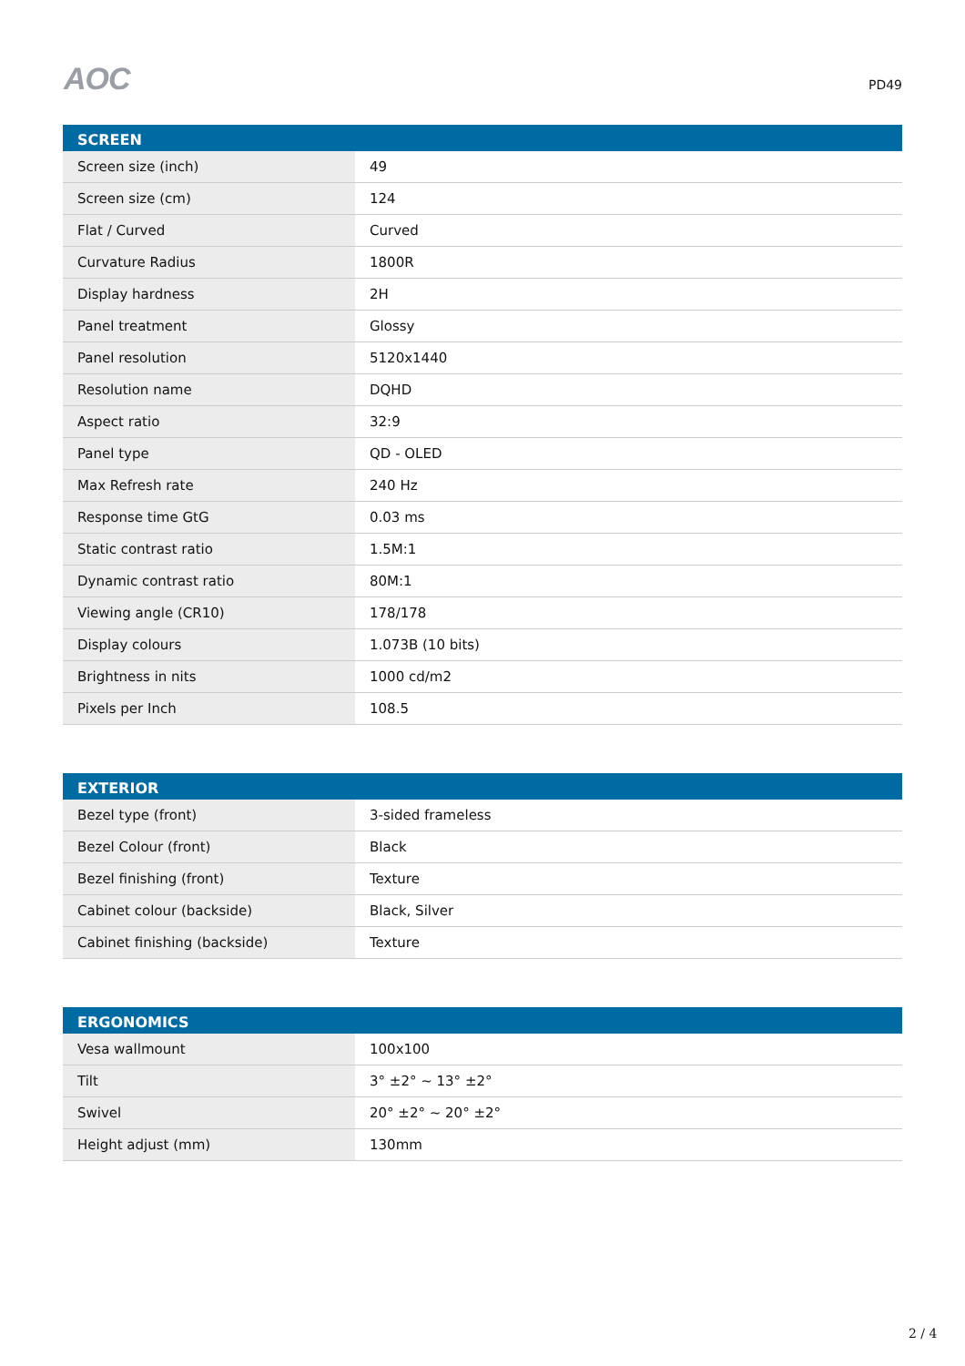AOC
PD49
| SCREEN | |
| --- | --- |
| Screen size (inch) | 49 |
| Screen size (cm) | 124 |
| Flat / Curved | Curved |
| Curvature Radius | 1800R |
| Display hardness | 2H |
| Panel treatment | Glossy |
| Panel resolution | 5120x1440 |
| Resolution name | DQHD |
| Aspect ratio | 32:9 |
| Panel type | QD - OLED |
| Max Refresh rate | 240 Hz |
| Response time GtG | 0.03 ms |
| Static contrast ratio | 1.5M:1 |
| Dynamic contrast ratio | 80M:1 |
| Viewing angle (CR10) | 178/178 |
| Display colours | 1.073B (10 bits) |
| Brightness in nits | 1000 cd/m2 |
| Pixels per Inch | 108.5 |
| EXTERIOR | |
| --- | --- |
| Bezel type (front) | 3-sided frameless |
| Bezel Colour (front) | Black |
| Bezel finishing (front) | Texture |
| Cabinet colour (backside) | Black, Silver |
| Cabinet finishing (backside) | Texture |
| ERGONOMICS | |
| --- | --- |
| Vesa wallmount | 100x100 |
| Tilt | 3° ±2° ~ 13° ±2° |
| Swivel | 20° ±2° ~ 20° ±2° |
| Height adjust (mm) | 130mm |
2 / 4